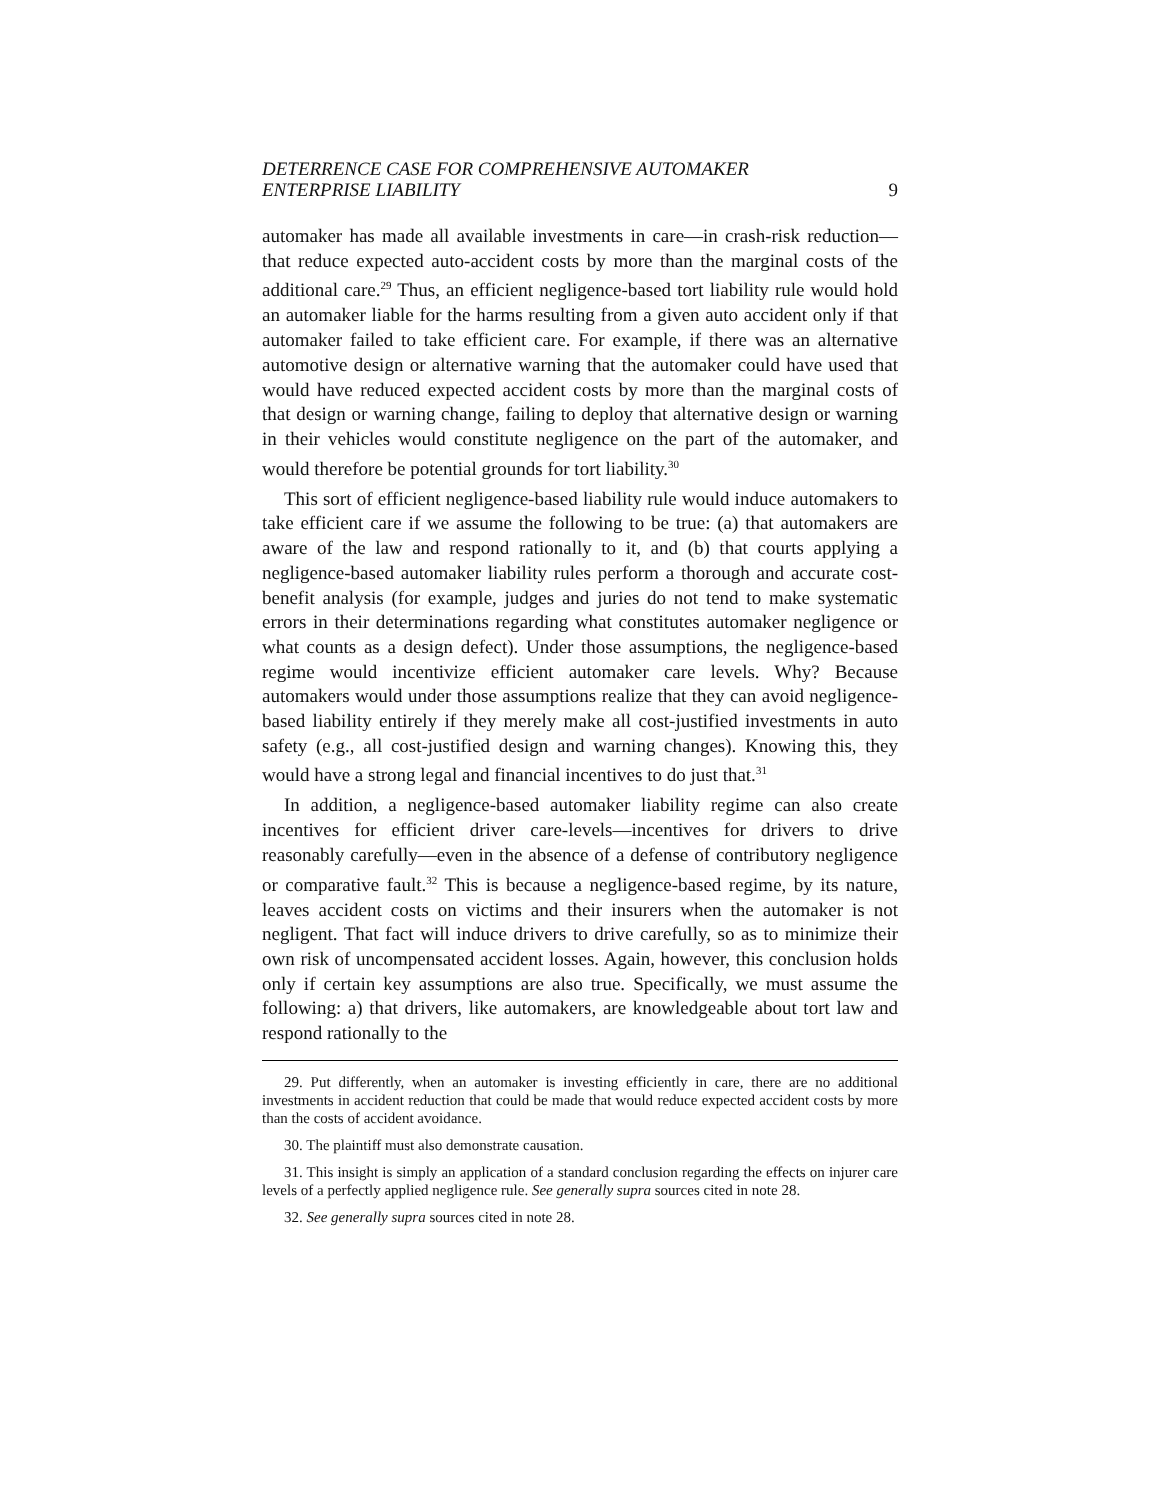DETERRENCE CASE FOR COMPREHENSIVE AUTOMAKER
ENTERPRISE LIABILITY
9
automaker has made all available investments in care—in crash-risk reduction—that reduce expected auto-accident costs by more than the marginal costs of the additional care.<sup>29</sup> Thus, an efficient negligence-based tort liability rule would hold an automaker liable for the harms resulting from a given auto accident only if that automaker failed to take efficient care. For example, if there was an alternative automotive design or alternative warning that the automaker could have used that would have reduced expected accident costs by more than the marginal costs of that design or warning change, failing to deploy that alternative design or warning in their vehicles would constitute negligence on the part of the automaker, and would therefore be potential grounds for tort liability.<sup>30</sup>
This sort of efficient negligence-based liability rule would induce automakers to take efficient care if we assume the following to be true: (a) that automakers are aware of the law and respond rationally to it, and (b) that courts applying a negligence-based automaker liability rules perform a thorough and accurate cost-benefit analysis (for example, judges and juries do not tend to make systematic errors in their determinations regarding what constitutes automaker negligence or what counts as a design defect). Under those assumptions, the negligence-based regime would incentivize efficient automaker care levels. Why? Because automakers would under those assumptions realize that they can avoid negligence-based liability entirely if they merely make all cost-justified investments in auto safety (e.g., all cost-justified design and warning changes). Knowing this, they would have a strong legal and financial incentives to do just that.<sup>31</sup>
In addition, a negligence-based automaker liability regime can also create incentives for efficient driver care-levels—incentives for drivers to drive reasonably carefully—even in the absence of a defense of contributory negligence or comparative fault.<sup>32</sup> This is because a negligence-based regime, by its nature, leaves accident costs on victims and their insurers when the automaker is not negligent. That fact will induce drivers to drive carefully, so as to minimize their own risk of uncompensated accident losses. Again, however, this conclusion holds only if certain key assumptions are also true. Specifically, we must assume the following: a) that drivers, like automakers, are knowledgeable about tort law and respond rationally to the
29. Put differently, when an automaker is investing efficiently in care, there are no additional investments in accident reduction that could be made that would reduce expected accident costs by more than the costs of accident avoidance.
30. The plaintiff must also demonstrate causation.
31. This insight is simply an application of a standard conclusion regarding the effects on injurer care levels of a perfectly applied negligence rule. See generally supra sources cited in note 28.
32. See generally supra sources cited in note 28.